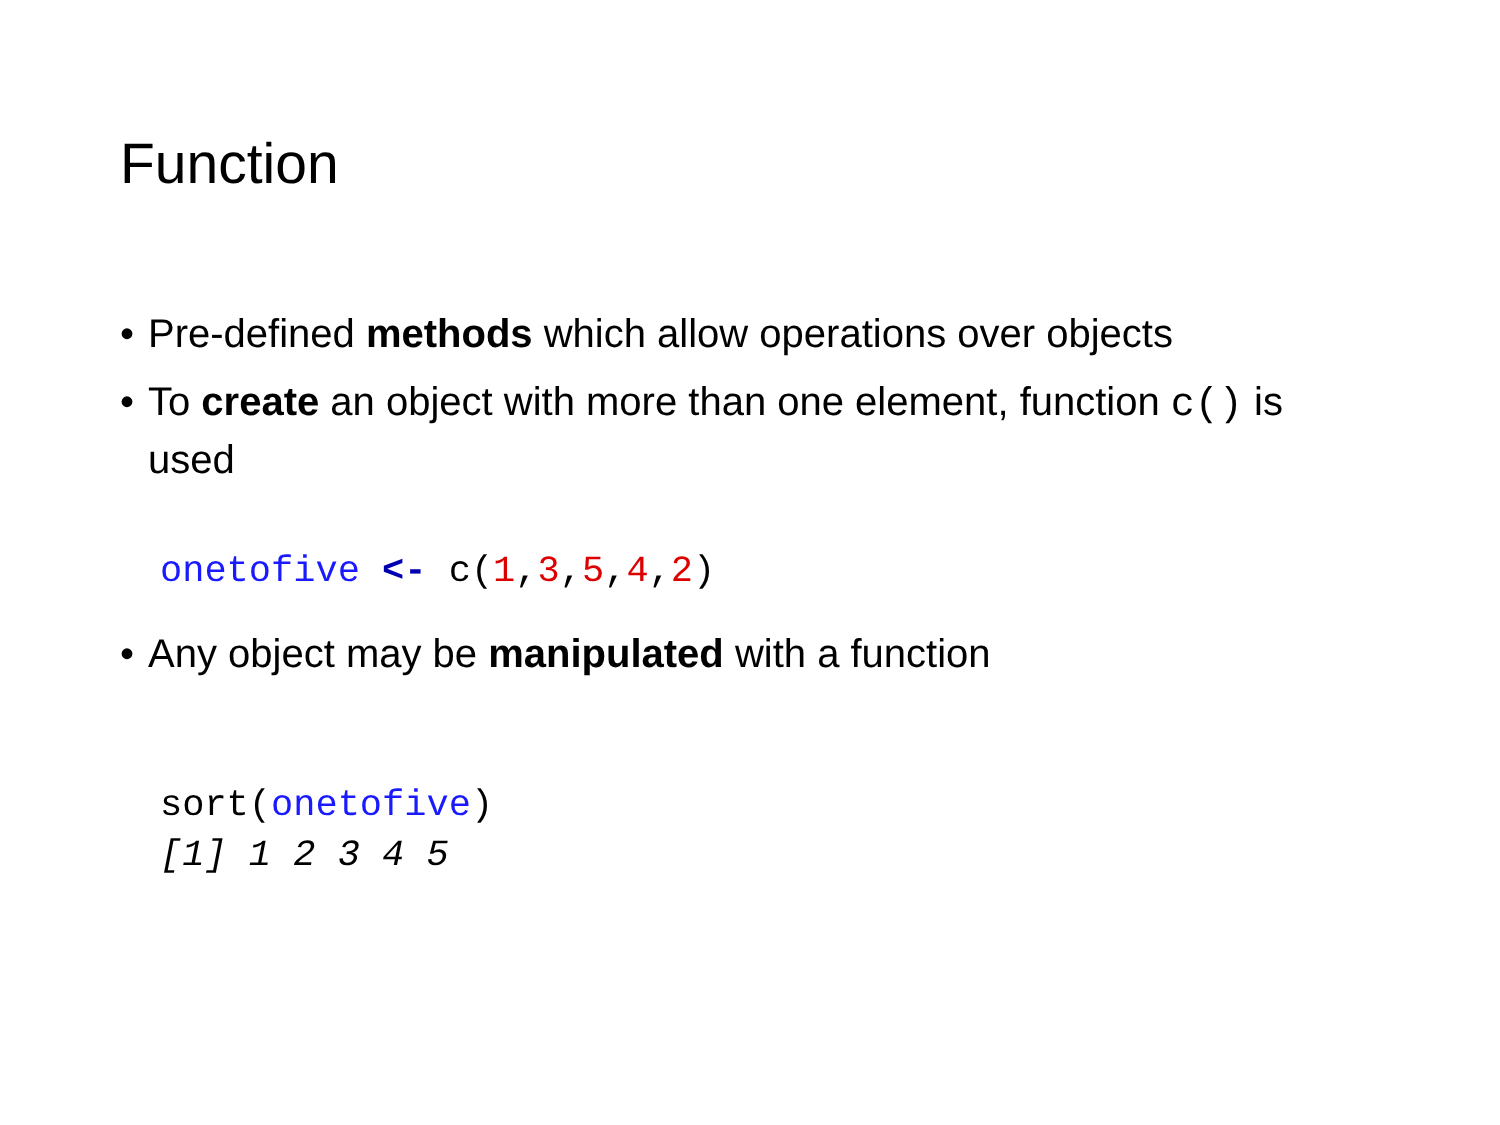Function
• Pre-defined methods which allow operations over objects
• To create an object with more than one element, function c() is used
onetofive <- c(1,3,5,4,2)
• Any object may be manipulated with a function
sort(onetofive)
[1] 1 2 3 4 5